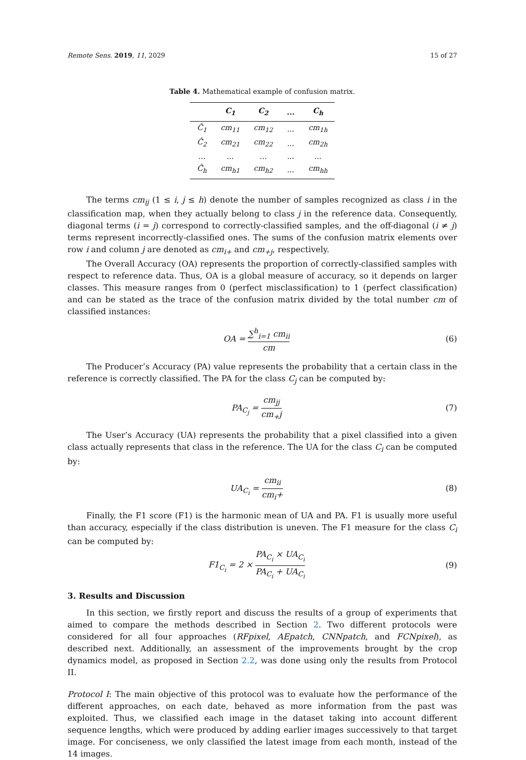Remote Sens. 2019, 11, 2029 15 of 27
Table 4. Mathematical example of confusion matrix.
| | C<sub>1</sub> | C<sub>2</sub> | ... | C<sub>h</sub> |
| --- | --- | --- | --- | --- |
| Ĉ<sub>1</sub> | cm<sub>11</sub> | cm<sub>12</sub> | ... | cm<sub>1h</sub> |
| Ĉ<sub>2</sub> | cm<sub>21</sub> | cm<sub>22</sub> | ... | cm<sub>2h</sub> |
| ... | ... | ... | ... | ... |
| Ĉ<sub>h</sub> | cm<sub>h1</sub> | cm<sub>h2</sub> | ... | cm<sub>hh</sub> |
The terms cm<sub>ij</sub> (1 ≤ i, j ≤ h) denote the number of samples recognized as class i in the classification map, when they actually belong to class j in the reference data. Consequently, diagonal terms (i = j) correspond to correctly-classified samples, and the off-diagonal (i ≠ j) terms represent incorrectly-classified ones. The sums of the confusion matrix elements over row i and column j are denoted as cm<sub>i+</sub> and cm<sub>+j</sub>, respectively.
The Overall Accuracy (OA) represents the proportion of correctly-classified samples with respect to reference data. Thus, OA is a global measure of accuracy, so it depends on larger classes. This measure ranges from 0 (perfect misclassification) to 1 (perfect classification) and can be stated as the trace of the confusion matrix divided by the total number cm of classified instances:
OA = ∑<sup>h</sup><sub>i=1</sub> cm<sub>ii</sub> cm (6)
The Producer’s Accuracy (PA) value represents the probability that a certain class in the reference is correctly classified. The PA for the class C<sub>j</sub> can be computed by:
PA<sub>C<sub>j</sub></sub> = cm<sub>jj</sub> cm<sub>+</sub>j (7)
The User’s Accuracy (UA) represents the probability that a pixel classified into a given class actually represents that class in the reference. The UA for the class C<sub>i</sub> can be computed by:
UA<sub>C<sub>i</sub></sub> = cm<sub>ii</sub> cm<sub>i</sub>+ (8)
Finally, the F1 score (F1) is the harmonic mean of UA and PA. F1 is usually more useful than accuracy, especially if the class distribution is uneven. The F1 measure for the class C<sub>i</sub> can be computed by:
F1<sub>C<sub>i</sub></sub> = 2 × PA<sub>C<sub>i</sub></sub> × UA<sub>C<sub>i</sub></sub> PA<sub>C<sub>i</sub></sub> + UA<sub>C<sub>i</sub></sub>
(9)
3. Results and Discussion
In this section, we firstly report and discuss the results of a group of experiments that aimed to compare the methods described in Section 2. Two different protocols were considered for all four approaches (RFpixel, AEpatch, CNNpatch, and FCNpixel), as described next. Additionally, an assessment of the improvements brought by the crop dynamics model, as proposed in Section 2.2, was done using only the results from Protocol II.
Protocol I: The main objective of this protocol was to evaluate how the performance of the different approaches, on each date, behaved as more information from the past was exploited. Thus, we classified each image in the dataset taking into account different sequence lengths, which were produced by adding earlier images successively to that target image. For conciseness, we only classified the latest image from each month, instead of the 14 images.